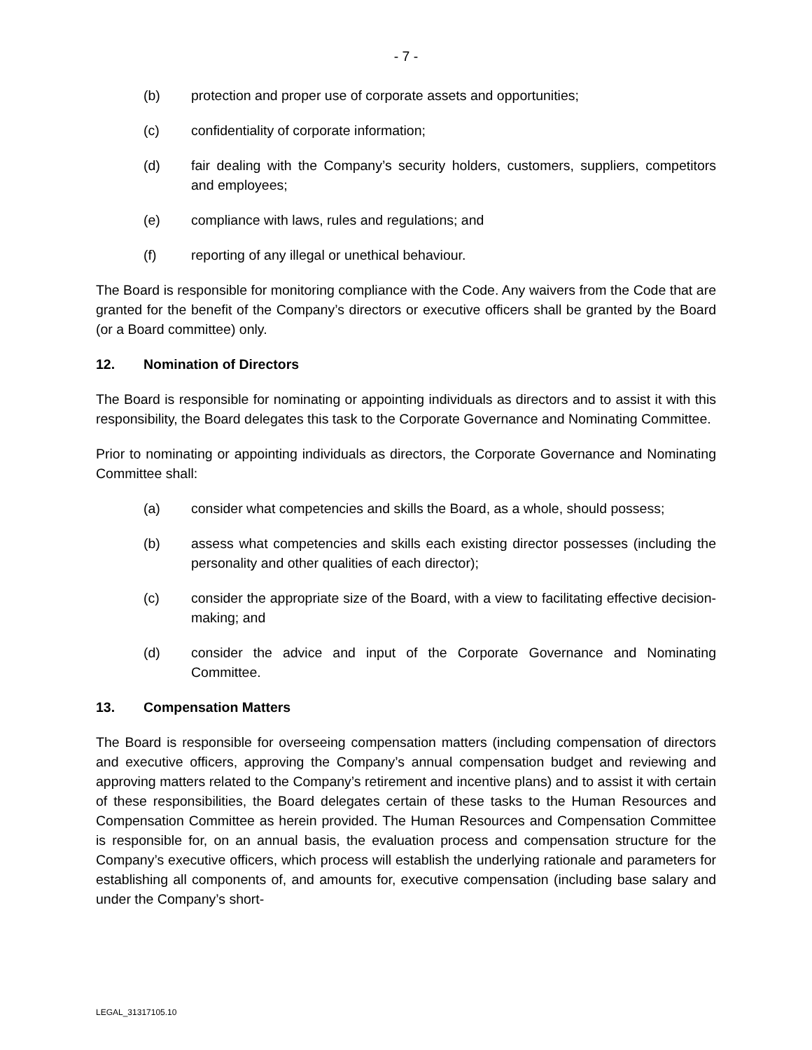- 7 -
(b) protection and proper use of corporate assets and opportunities;
(c) confidentiality of corporate information;
(d) fair dealing with the Company’s security holders, customers, suppliers, competitors and employees;
(e) compliance with laws, rules and regulations; and
(f) reporting of any illegal or unethical behaviour.
The Board is responsible for monitoring compliance with the Code. Any waivers from the Code that are granted for the benefit of the Company’s directors or executive officers shall be granted by the Board (or a Board committee) only.
12. Nomination of Directors
The Board is responsible for nominating or appointing individuals as directors and to assist it with this responsibility, the Board delegates this task to the Corporate Governance and Nominating Committee.
Prior to nominating or appointing individuals as directors, the Corporate Governance and Nominating Committee shall:
(a) consider what competencies and skills the Board, as a whole, should possess;
(b) assess what competencies and skills each existing director possesses (including the personality and other qualities of each director);
(c) consider the appropriate size of the Board, with a view to facilitating effective decision-making; and
(d) consider the advice and input of the Corporate Governance and Nominating Committee.
13. Compensation Matters
The Board is responsible for overseeing compensation matters (including compensation of directors and executive officers, approving the Company’s annual compensation budget and reviewing and approving matters related to the Company’s retirement and incentive plans) and to assist it with certain of these responsibilities, the Board delegates certain of these tasks to the Human Resources and Compensation Committee as herein provided. The Human Resources and Compensation Committee is responsible for, on an annual basis, the evaluation process and compensation structure for the Company’s executive officers, which process will establish the underlying rationale and parameters for establishing all components of, and amounts for, executive compensation (including base salary and under the Company’s short-
LEGAL_31317105.10